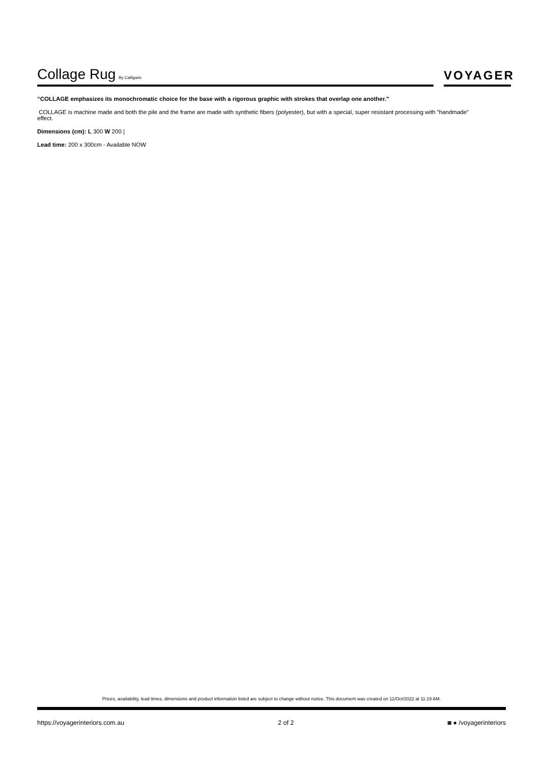Collage Rug By Calligaris
VOYAGER
“COLLAGE emphasizes its monochromatic choice for the base with a rigorous graphic with strokes that overlap one another.”
COLLAGE is machine made and both the pile and the frame are made with synthetic fibers (polyester), but with a special, super resistant processing with “handmade” effect.
Dimensions (cm): L 300 W 200 |
Lead time: 200 x 300cm - Available NOW
Prices, availability, lead times, dimensions and product information listed are subject to change without notice. This document was created on 11/Oct/2022 at 11:19 AM.
https://voyagerinteriors.com.au 2 of 2 ◙ ● /voyagerinteriors